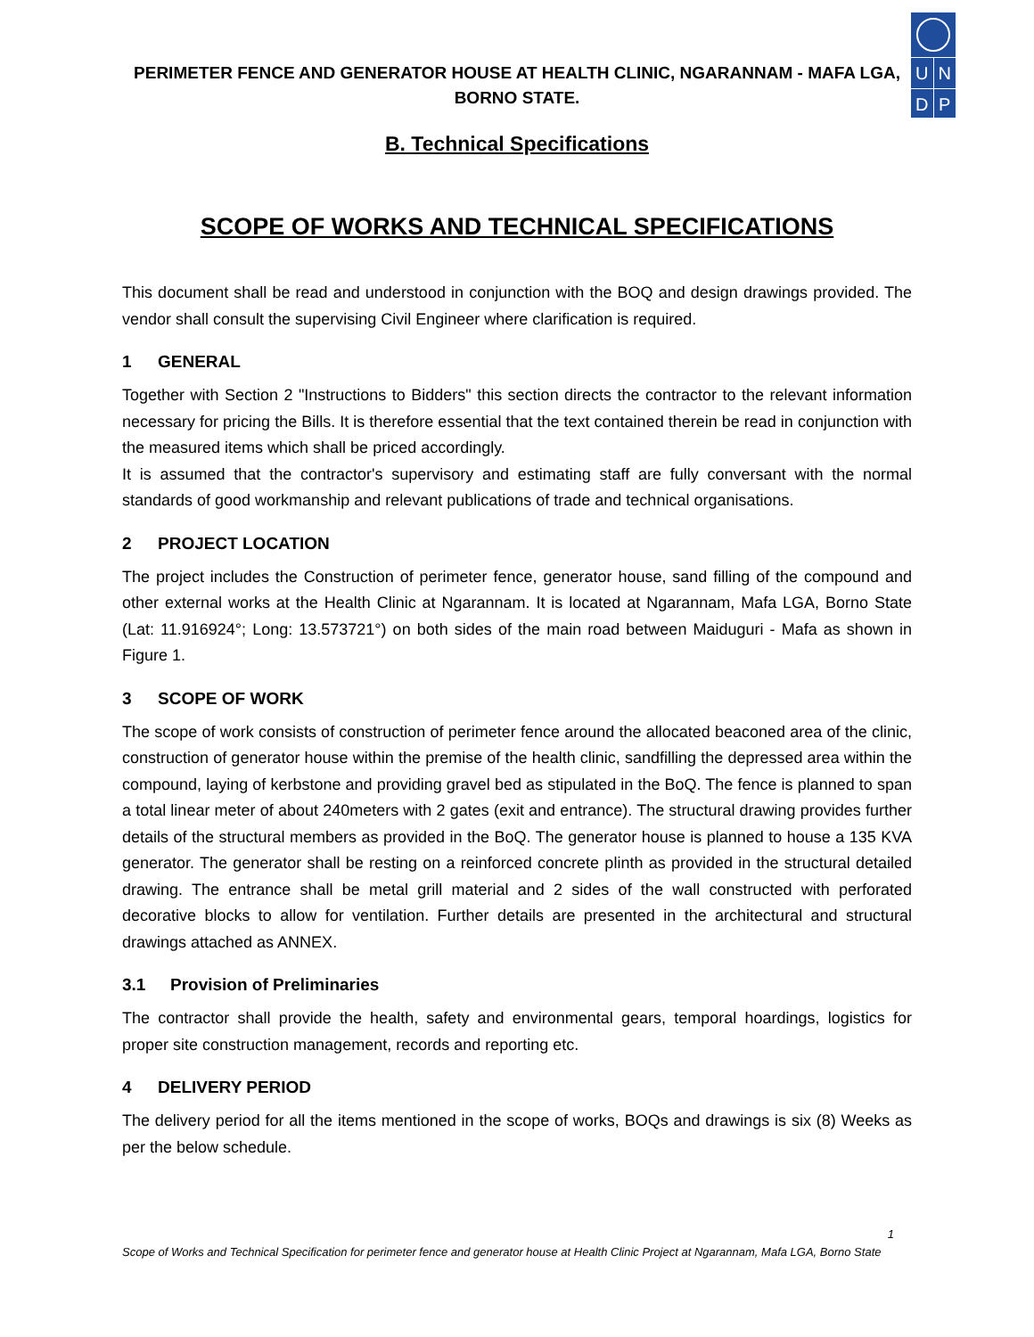U N
D P
PERIMETER FENCE AND GENERATOR HOUSE AT HEALTH CLINIC, NGARANNAM - MAFA LGA,
BORNO STATE.
B. Technical Specifications
SCOPE OF WORKS AND TECHNICAL SPECIFICATIONS
This document shall be read and understood in conjunction with the BOQ and design drawings provided. The vendor shall consult the supervising Civil Engineer where clarification is required.
1 GENERAL
Together with Section 2 "Instructions to Bidders" this section directs the contractor to the relevant information necessary for pricing the Bills. It is therefore essential that the text contained therein be read in conjunction with the measured items which shall be priced accordingly.
It is assumed that the contractor's supervisory and estimating staff are fully conversant with the normal standards of good workmanship and relevant publications of trade and technical organisations.
2 PROJECT LOCATION
The project includes the Construction of perimeter fence, generator house, sand filling of the compound and other external works at the Health Clinic at Ngarannam. It is located at Ngarannam, Mafa LGA, Borno State (Lat: 11.916924°; Long: 13.573721°) on both sides of the main road between Maiduguri - Mafa as shown in Figure 1.
3 SCOPE OF WORK
The scope of work consists of construction of perimeter fence around the allocated beaconed area of the clinic, construction of generator house within the premise of the health clinic, sandfilling the depressed area within the compound, laying of kerbstone and providing gravel bed as stipulated in the BoQ. The fence is planned to span a total linear meter of about 240meters with 2 gates (exit and entrance). The structural drawing provides further details of the structural members as provided in the BoQ. The generator house is planned to house a 135 KVA generator. The generator shall be resting on a reinforced concrete plinth as provided in the structural detailed drawing. The entrance shall be metal grill material and 2 sides of the wall constructed with perforated decorative blocks to allow for ventilation. Further details are presented in the architectural and structural drawings attached as ANNEX.
3.1 Provision of Preliminaries
The contractor shall provide the health, safety and environmental gears, temporal hoardings, logistics for proper site construction management, records and reporting etc.
4 DELIVERY PERIOD
The delivery period for all the items mentioned in the scope of works, BOQs and drawings is six (8) Weeks as per the below schedule.
1
Scope of Works and Technical Specification for perimeter fence and generator house at Health Clinic Project at Ngarannam, Mafa LGA, Borno State